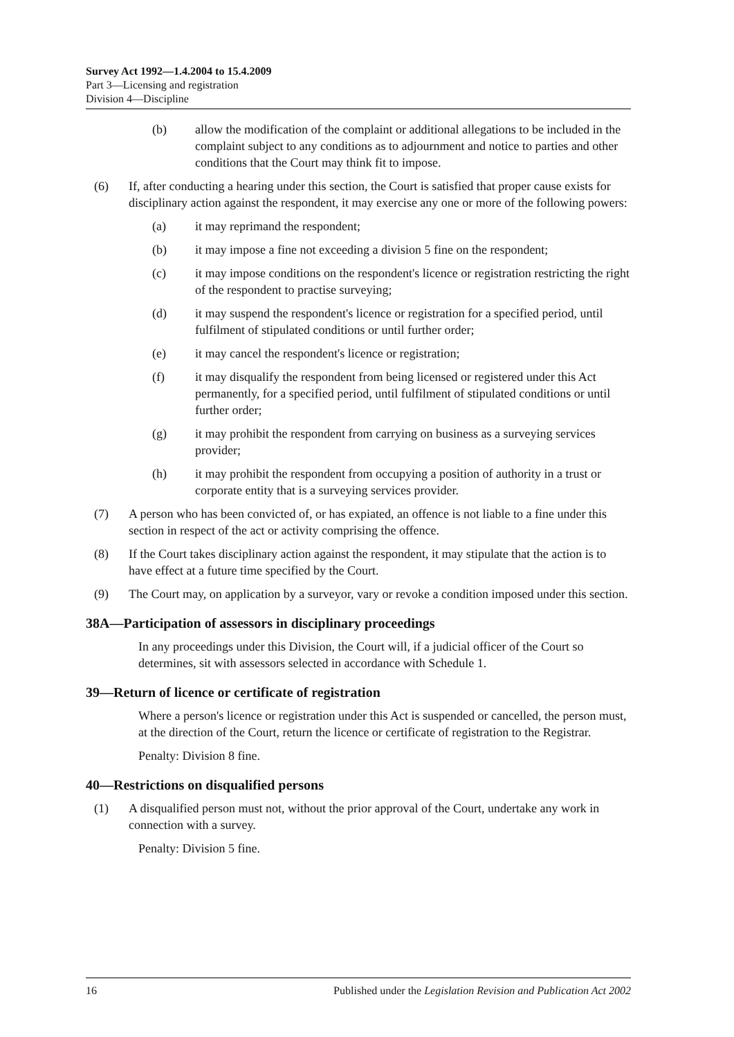Survey Act 1992—1.4.2004 to 15.4.2009
Part 3—Licensing and registration
Division 4—Discipline
(b) allow the modification of the complaint or additional allegations to be included in the complaint subject to any conditions as to adjournment and notice to parties and other conditions that the Court may think fit to impose.
(6) If, after conducting a hearing under this section, the Court is satisfied that proper cause exists for disciplinary action against the respondent, it may exercise any one or more of the following powers:
(a) it may reprimand the respondent;
(b) it may impose a fine not exceeding a division 5 fine on the respondent;
(c) it may impose conditions on the respondent's licence or registration restricting the right of the respondent to practise surveying;
(d) it may suspend the respondent's licence or registration for a specified period, until fulfilment of stipulated conditions or until further order;
(e) it may cancel the respondent's licence or registration;
(f) it may disqualify the respondent from being licensed or registered under this Act permanently, for a specified period, until fulfilment of stipulated conditions or until further order;
(g) it may prohibit the respondent from carrying on business as a surveying services provider;
(h) it may prohibit the respondent from occupying a position of authority in a trust or corporate entity that is a surveying services provider.
(7) A person who has been convicted of, or has expiated, an offence is not liable to a fine under this section in respect of the act or activity comprising the offence.
(8) If the Court takes disciplinary action against the respondent, it may stipulate that the action is to have effect at a future time specified by the Court.
(9) The Court may, on application by a surveyor, vary or revoke a condition imposed under this section.
38A—Participation of assessors in disciplinary proceedings
In any proceedings under this Division, the Court will, if a judicial officer of the Court so determines, sit with assessors selected in accordance with Schedule 1.
39—Return of licence or certificate of registration
Where a person's licence or registration under this Act is suspended or cancelled, the person must, at the direction of the Court, return the licence or certificate of registration to the Registrar.
Penalty: Division 8 fine.
40—Restrictions on disqualified persons
(1) A disqualified person must not, without the prior approval of the Court, undertake any work in connection with a survey.
Penalty: Division 5 fine.
16 Published under the Legislation Revision and Publication Act 2002